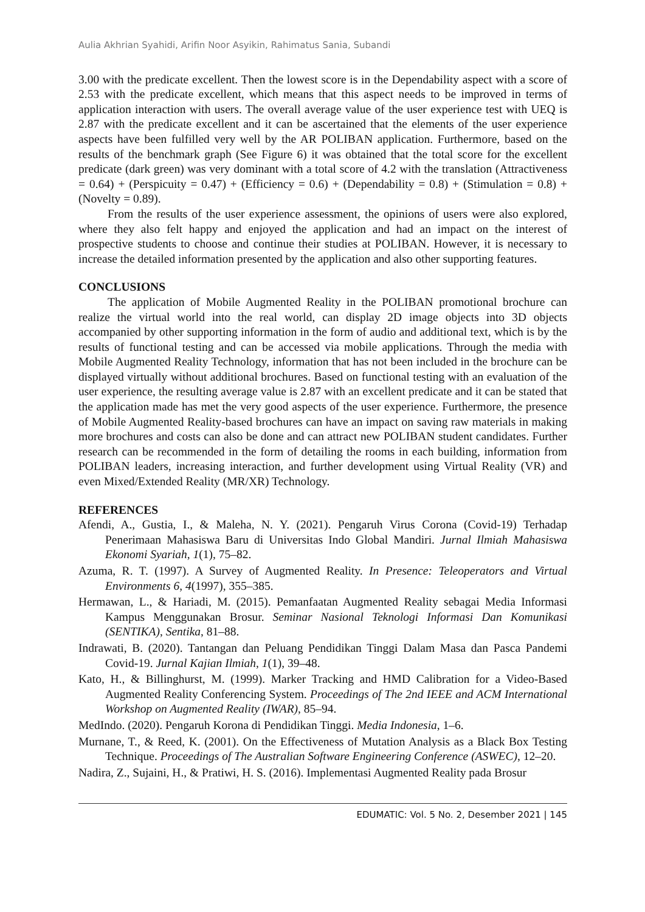Aulia Akhrian Syahidi, Arifin Noor Asyikin, Rahimatus Sania, Subandi
3.00 with the predicate excellent. Then the lowest score is in the Dependability aspect with a score of 2.53 with the predicate excellent, which means that this aspect needs to be improved in terms of application interaction with users. The overall average value of the user experience test with UEQ is 2.87 with the predicate excellent and it can be ascertained that the elements of the user experience aspects have been fulfilled very well by the AR POLIBAN application. Furthermore, based on the results of the benchmark graph (See Figure 6) it was obtained that the total score for the excellent predicate (dark green) was very dominant with a total score of 4.2 with the translation (Attractiveness = 0.64) + (Perspicuity = 0.47) + (Efficiency = 0.6) + (Dependability = 0.8) + (Stimulation = 0.8) + (Novelty = 0.89).
From the results of the user experience assessment, the opinions of users were also explored, where they also felt happy and enjoyed the application and had an impact on the interest of prospective students to choose and continue their studies at POLIBAN. However, it is necessary to increase the detailed information presented by the application and also other supporting features.
CONCLUSIONS
The application of Mobile Augmented Reality in the POLIBAN promotional brochure can realize the virtual world into the real world, can display 2D image objects into 3D objects accompanied by other supporting information in the form of audio and additional text, which is by the results of functional testing and can be accessed via mobile applications. Through the media with Mobile Augmented Reality Technology, information that has not been included in the brochure can be displayed virtually without additional brochures. Based on functional testing with an evaluation of the user experience, the resulting average value is 2.87 with an excellent predicate and it can be stated that the application made has met the very good aspects of the user experience. Furthermore, the presence of Mobile Augmented Reality-based brochures can have an impact on saving raw materials in making more brochures and costs can also be done and can attract new POLIBAN student candidates. Further research can be recommended in the form of detailing the rooms in each building, information from POLIBAN leaders, increasing interaction, and further development using Virtual Reality (VR) and even Mixed/Extended Reality (MR/XR) Technology.
REFERENCES
Afendi, A., Gustia, I., & Maleha, N. Y. (2021). Pengaruh Virus Corona (Covid-19) Terhadap Penerimaan Mahasiswa Baru di Universitas Indo Global Mandiri. Jurnal Ilmiah Mahasiswa Ekonomi Syariah, 1(1), 75–82.
Azuma, R. T. (1997). A Survey of Augmented Reality. In Presence: Teleoperators and Virtual Environments 6, 4(1997), 355–385.
Hermawan, L., & Hariadi, M. (2015). Pemanfaatan Augmented Reality sebagai Media Informasi Kampus Menggunakan Brosur. Seminar Nasional Teknologi Informasi Dan Komunikasi (SENTIKA), Sentika, 81–88.
Indrawati, B. (2020). Tantangan dan Peluang Pendidikan Tinggi Dalam Masa dan Pasca Pandemi Covid-19. Jurnal Kajian Ilmiah, 1(1), 39–48.
Kato, H., & Billinghurst, M. (1999). Marker Tracking and HMD Calibration for a Video-Based Augmented Reality Conferencing System. Proceedings of The 2nd IEEE and ACM International Workshop on Augmented Reality (IWAR), 85–94.
MedIndo. (2020). Pengaruh Korona di Pendidikan Tinggi. Media Indonesia, 1–6.
Murnane, T., & Reed, K. (2001). On the Effectiveness of Mutation Analysis as a Black Box Testing Technique. Proceedings of The Australian Software Engineering Conference (ASWEC), 12–20.
Nadira, Z., Sujaini, H., & Pratiwi, H. S. (2016). Implementasi Augmented Reality pada Brosur
EDUMATIC: Vol. 5 No. 2, Desember 2021 | 145